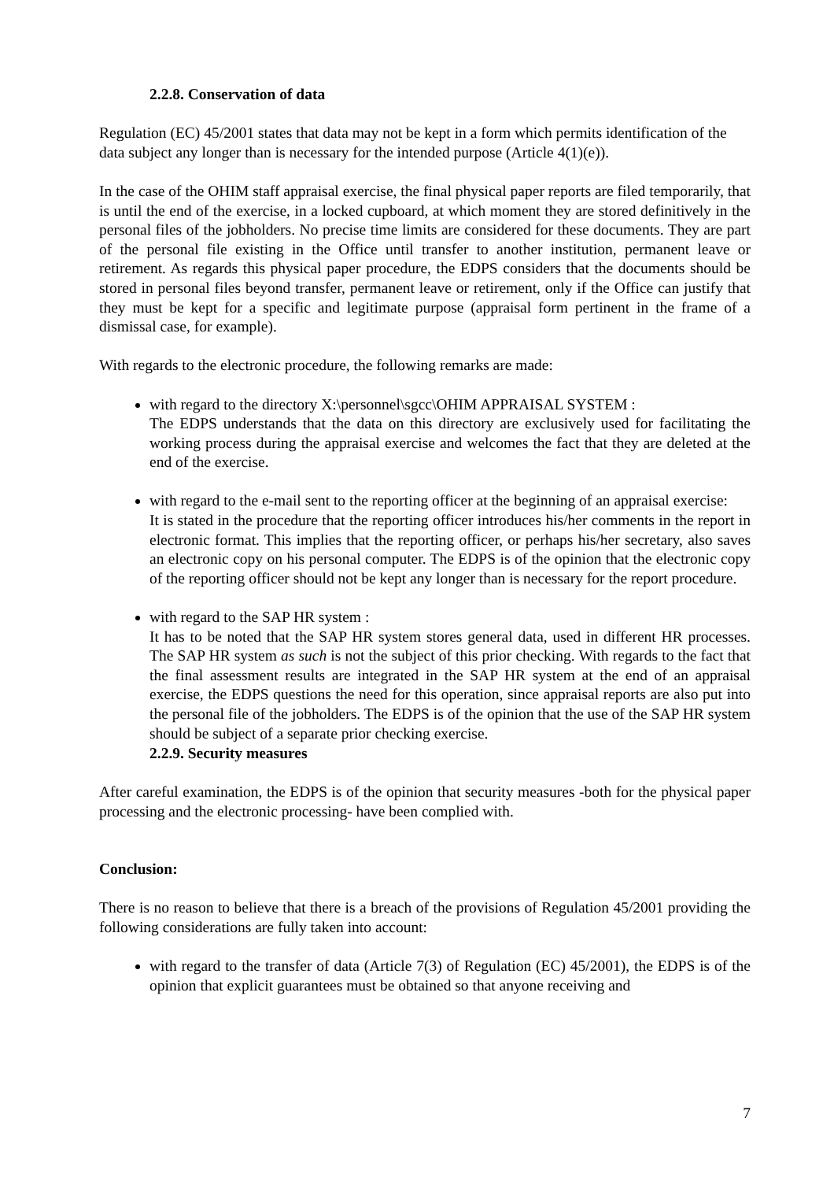2.2.8. Conservation of data
Regulation (EC) 45/2001 states that data may not be kept in a form which permits identification of the data subject any longer than is necessary for the intended purpose (Article 4(1)(e)).
In the case of the OHIM staff appraisal exercise, the final physical paper reports are filed temporarily, that is until the end of the exercise, in a locked cupboard, at which moment they are stored definitively in the personal files of the jobholders. No precise time limits are considered for these documents. They are part of the personal file existing in the Office until transfer to another institution, permanent leave or retirement. As regards this physical paper procedure, the EDPS considers that the documents should be stored in personal files beyond transfer, permanent leave or retirement, only if the Office can justify that they must be kept for a specific and legitimate purpose (appraisal form pertinent in the frame of a dismissal case, for example).
With regards to the electronic procedure, the following remarks are made:
with regard to the directory X:\personnel\sgcc\OHIM APPRAISAL SYSTEM :
The EDPS understands that the data on this directory are exclusively used for facilitating the working process during the appraisal exercise and welcomes the fact that they are deleted at the end of the exercise.
with regard to the e-mail sent to the reporting officer at the beginning of an appraisal exercise:
It is stated in the procedure that the reporting officer introduces his/her comments in the report in electronic format. This implies that the reporting officer, or perhaps his/her secretary, also saves an electronic copy on his personal computer. The EDPS is of the opinion that the electronic copy of the reporting officer should not be kept any longer than is necessary for the report procedure.
with regard to the SAP HR system :
It has to be noted that the SAP HR system stores general data, used in different HR processes. The SAP HR system as such is not the subject of this prior checking. With regards to the fact that the final assessment results are integrated in the SAP HR system at the end of an appraisal exercise, the EDPS questions the need for this operation, since appraisal reports are also put into the personal file of the jobholders. The EDPS is of the opinion that the use of the SAP HR system should be subject of a separate prior checking exercise.
2.2.9. Security measures
After careful examination, the EDPS is of the opinion that security measures -both for the physical paper processing and the electronic processing- have been complied with.
Conclusion:
There is no reason to believe that there is a breach of the provisions of Regulation 45/2001 providing the following considerations are fully taken into account:
with regard to the transfer of data (Article 7(3) of Regulation (EC) 45/2001), the EDPS is of the opinion that explicit guarantees must be obtained so that anyone receiving and
7